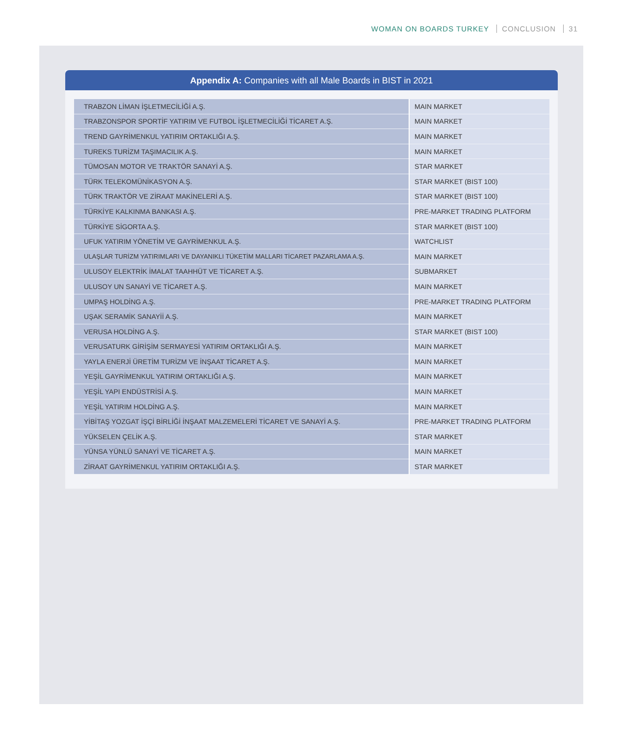WOMAN ON BOARDS TURKEY CONCLUSION 31
Appendix A: Companies with all Male Boards in BIST in 2021
| TRABZON LİMAN İŞLETMECİLİĞİ A.Ş. | MAIN MARKET |
| TRABZONSPOR SPORTİF YATIRIM VE FUTBOL İŞLETMECİLİĞİ TİCARET A.Ş. | MAIN MARKET |
| TREND GAYRİMENKUL YATIRIM ORTAKLIĞI A.Ş. | MAIN MARKET |
| TUREKS TURİZM TAŞIMACILIK A.Ş. | MAIN MARKET |
| TÜMOSAN MOTOR VE TRAKTÖR SANAYİ A.Ş. | STAR MARKET |
| TÜRK TELEKOMÜNİKASYON A.Ş. | STAR MARKET (BIST 100) |
| TÜRK TRAKTÖR VE ZİRAAT MAKİNELERİ A.Ş. | STAR MARKET (BIST 100) |
| TÜRKİYE KALKINMA BANKASI A.Ş. | PRE-MARKET TRADING PLATFORM |
| TÜRKİYE SİGORTA A.Ş. | STAR MARKET (BIST 100) |
| UFUK YATIRIM YÖNETİM VE GAYRİMENKUL A.Ş. | WATCHLIST |
| ULAŞLAR TURİZM YATIRIMLARI VE DAYANIKLI TÜKETİM MALLARI TİCARET PAZARLAMA A.Ş. | MAIN MARKET |
| ULUSOY ELEKTRİK İMALAT TAAHHÜT VE TİCARET A.Ş. | SUBMARKET |
| ULUSOY UN SANAYİ VE TİCARET A.Ş. | MAIN MARKET |
| UMPAŞ HOLDİNG A.Ş. | PRE-MARKET TRADING PLATFORM |
| UŞAK SERAMİK SANAYİİ A.Ş. | MAIN MARKET |
| VERUSA HOLDİNG A.Ş. | STAR MARKET (BIST 100) |
| VERUSATURK GİRİŞİM SERMAYESİ YATIRIM ORTAKLIĞI A.Ş. | MAIN MARKET |
| YAYLA ENERJİ ÜRETİM TURİZM VE İNŞAAT TİCARET A.Ş. | MAIN MARKET |
| YEŞİL GAYRİMENKUL YATIRIM ORTAKLIĞI A.Ş. | MAIN MARKET |
| YEŞİL YAPI ENDÜSTRİSİ A.Ş. | MAIN MARKET |
| YEŞİL YATIRIM HOLDİNG A.Ş. | MAIN MARKET |
| YİBİTAŞ YOZGAT İŞÇİ BİRLİĞİ İNŞAAT MALZEMELERİ TİCARET VE SANAYİ A.Ş. | PRE-MARKET TRADING PLATFORM |
| YÜKSELEN ÇELİK A.Ş. | STAR MARKET |
| YÜNSA YÜNLÜ SANAYİ VE TİCARET A.Ş. | MAIN MARKET |
| ZİRAAT GAYRİMENKUL YATIRIM ORTAKLIĞI A.Ş. | STAR MARKET |